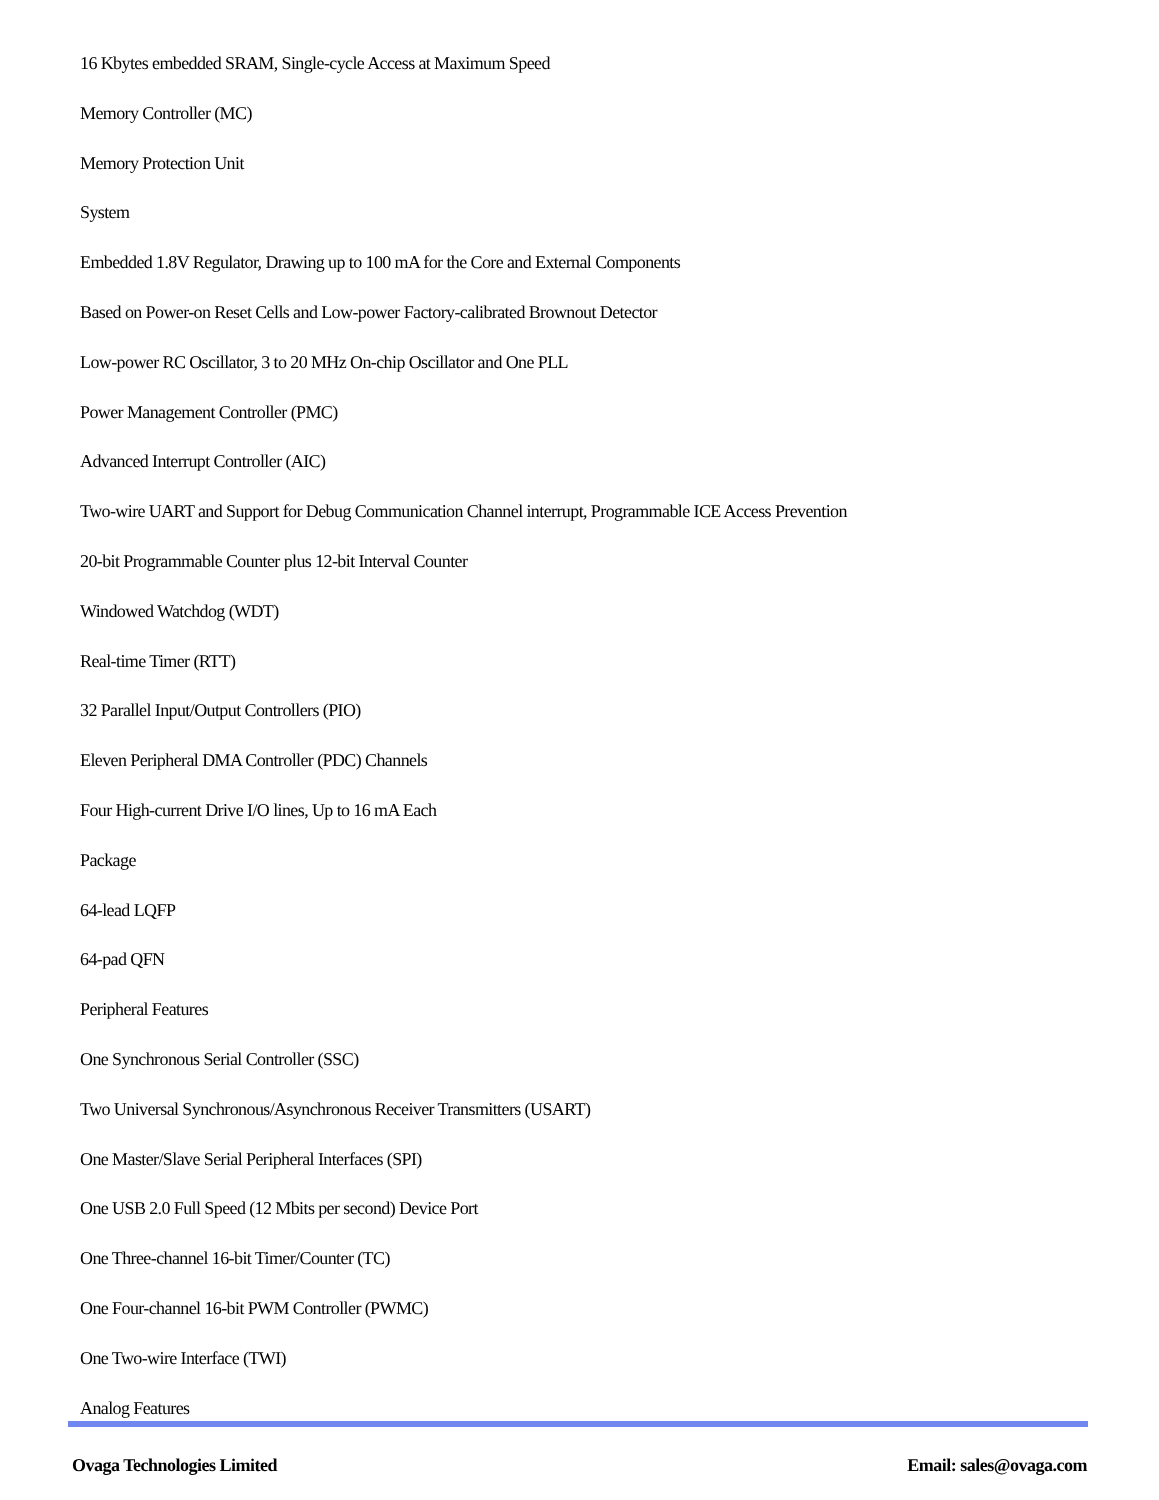16 Kbytes embedded SRAM, Single-cycle Access at Maximum Speed
Memory Controller (MC)
Memory Protection Unit
System
Embedded 1.8V Regulator, Drawing up to 100 mA for the Core and External Components
Based on Power-on Reset Cells and Low-power Factory-calibrated Brownout Detector
Low-power RC Oscillator, 3 to 20 MHz On-chip Oscillator and One PLL
Power Management Controller (PMC)
Advanced Interrupt Controller (AIC)
Two-wire UART and Support for Debug Communication Channel interrupt, Programmable ICE Access Prevention
20-bit Programmable Counter plus 12-bit Interval Counter
Windowed Watchdog (WDT)
Real-time Timer (RTT)
32 Parallel Input/Output Controllers (PIO)
Eleven Peripheral DMA Controller (PDC) Channels
Four High-current Drive I/O lines, Up to 16 mA Each
Package
64-lead LQFP
64-pad QFN
Peripheral Features
One Synchronous Serial Controller (SSC)
Two Universal Synchronous/Asynchronous Receiver Transmitters (USART)
One Master/Slave Serial Peripheral Interfaces (SPI)
One USB 2.0 Full Speed (12 Mbits per second) Device Port
One Three-channel 16-bit Timer/Counter (TC)
One Four-channel 16-bit PWM Controller (PWMC)
One Two-wire Interface (TWI)
Analog Features
Ovaga Technologies Limited Email: sales@ovaga.com